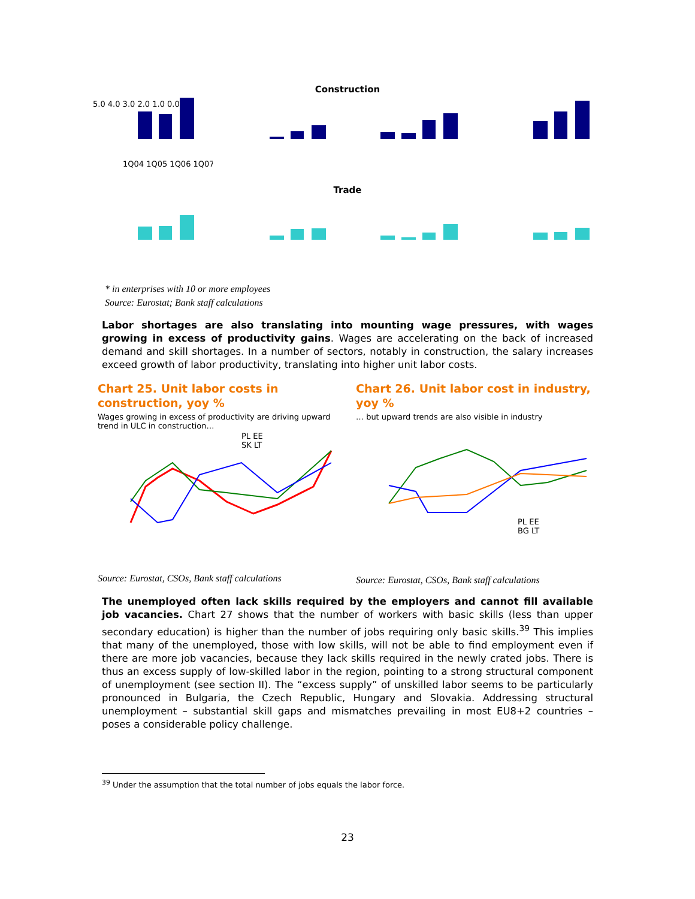Construction
5.0 4.0 3.0 2.0 1.0 0.0
1Q04 1Q05 1Q06 1Q07
Trade
* in enterprises with 10 or more employees
Source: Eurostat; Bank staff calculations
Labor shortages are also translating into mounting wage pressures, with wages growing in excess of productivity gains. Wages are accelerating on the back of increased demand and skill shortages. In a number of sectors, notably in construction, the salary increases exceed growth of labor productivity, translating into higher unit labor costs.
Chart 25. Unit labor costs in construction, yoy %
Wages growing in excess of productivity are driving upward trend in ULC in construction…
PL EE
SK LT
Source: Eurostat, CSOs, Bank staff calculations
Chart 26. Unit labor cost in industry, yoy %
… but upward trends are also visible in industry
PL EE
BG LT
Source: Eurostat, CSOs, Bank staff calculations
The unemployed often lack skills required by the employers and cannot fill available job vacancies. Chart 27 shows that the number of workers with basic skills (less than upper secondary education) is higher than the number of jobs requiring only basic skills.<sup>39</sup> This implies that many of the unemployed, those with low skills, will not be able to find employment even if there are more job vacancies, because they lack skills required in the newly crated jobs. There is thus an excess supply of low-skilled labor in the region, pointing to a strong structural component of unemployment (see section II). The “excess supply” of unskilled labor seems to be particularly pronounced in Bulgaria, the Czech Republic, Hungary and Slovakia. Addressing structural unemployment – substantial skill gaps and mismatches prevailing in most EU8+2 countries – poses a considerable policy challenge.
<sup>39</sup> Under the assumption that the total number of jobs equals the labor force.
23